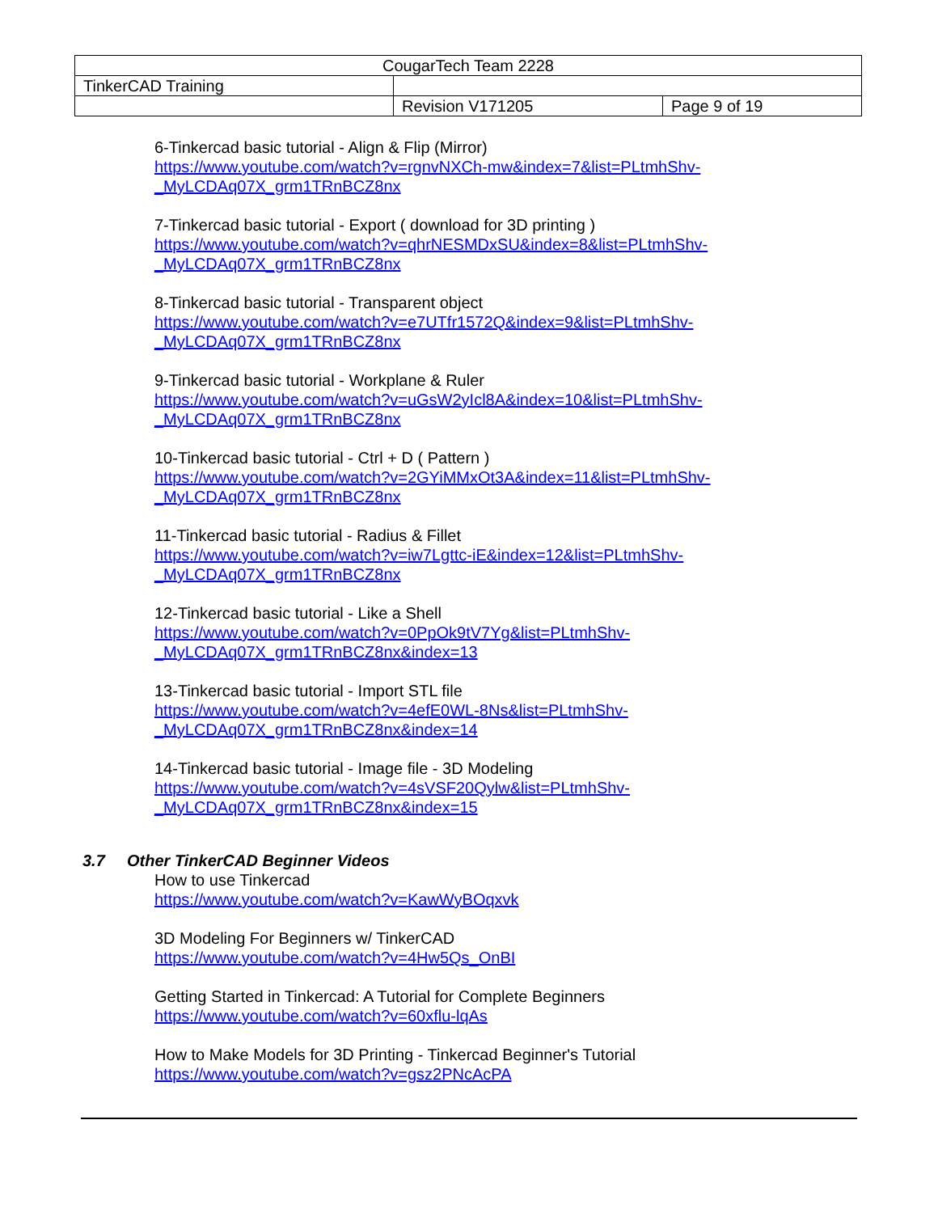| CougarTech Team 2228 | | |
| TinkerCAD Training | | |
| | Revision V171205 | Page 9 of 19 |
6-Tinkercad basic tutorial - Align & Flip (Mirror)
https://www.youtube.com/watch?v=rgnvNXCh-mw&index=7&list=PLtmhShv-
_MyLCDAq07X_grm1TRnBCZ8nx
7-Tinkercad basic tutorial - Export ( download for 3D printing )
https://www.youtube.com/watch?v=qhrNESMDxSU&index=8&list=PLtmhShv-
_MyLCDAq07X_grm1TRnBCZ8nx
8-Tinkercad basic tutorial - Transparent object
https://www.youtube.com/watch?v=e7UTfr1572Q&index=9&list=PLtmhShv-
_MyLCDAq07X_grm1TRnBCZ8nx
9-Tinkercad basic tutorial - Workplane & Ruler
https://www.youtube.com/watch?v=uGsW2yIcl8A&index=10&list=PLtmhShv-
_MyLCDAq07X_grm1TRnBCZ8nx
10-Tinkercad basic tutorial - Ctrl + D ( Pattern )
https://www.youtube.com/watch?v=2GYiMMxOt3A&index=11&list=PLtmhShv-
_MyLCDAq07X_grm1TRnBCZ8nx
11-Tinkercad basic tutorial - Radius & Fillet
https://www.youtube.com/watch?v=iw7Lgttc-iE&index=12&list=PLtmhShv-
_MyLCDAq07X_grm1TRnBCZ8nx
12-Tinkercad basic tutorial - Like a Shell
https://www.youtube.com/watch?v=0PpOk9tV7Yg&list=PLtmhShv-
_MyLCDAq07X_grm1TRnBCZ8nx&index=13
13-Tinkercad basic tutorial - Import STL file
https://www.youtube.com/watch?v=4efE0WL-8Ns&list=PLtmhShv-
_MyLCDAq07X_grm1TRnBCZ8nx&index=14
14-Tinkercad basic tutorial - Image file - 3D Modeling
https://www.youtube.com/watch?v=4sVSF20Qylw&list=PLtmhShv-
_MyLCDAq07X_grm1TRnBCZ8nx&index=15
3.7 Other TinkerCAD Beginner Videos
How to use Tinkercad
https://www.youtube.com/watch?v=KawWyBOqxvk
3D Modeling For Beginners w/ TinkerCAD
https://www.youtube.com/watch?v=4Hw5Qs_OnBI
Getting Started in Tinkercad: A Tutorial for Complete Beginners
https://www.youtube.com/watch?v=60xflu-lqAs
How to Make Models for 3D Printing - Tinkercad Beginner's Tutorial
https://www.youtube.com/watch?v=gsz2PNcAcPA